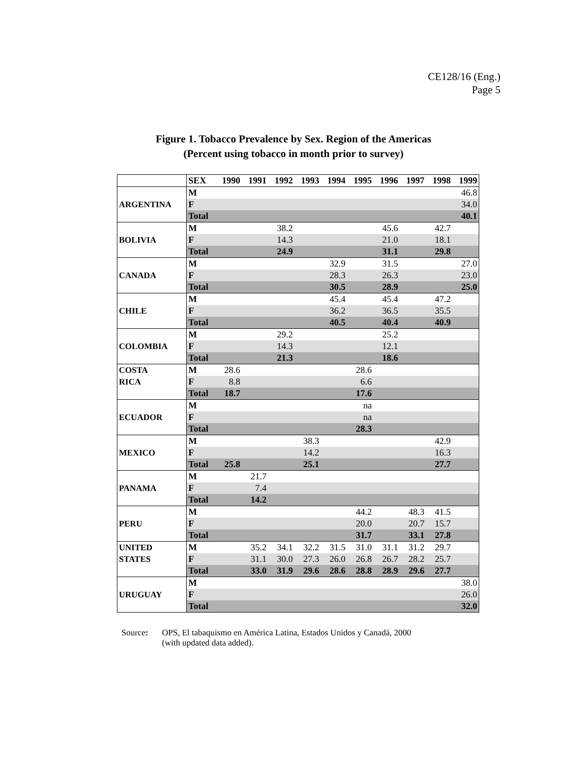CE128/16 (Eng.)
Page 5
Figure 1. Tobacco Prevalence by Sex. Region of the Americas
(Percent using tobacco in month prior to survey)
| | SEX | 1990 | 1991 | 1992 | 1993 | 1994 | 1995 | 1996 | 1997 | 1998 | 1999 |
| --- | --- | --- | --- | --- | --- | --- | --- | --- | --- | --- | --- |
| ARGENTINA | M | | | | | | | | | | 46.8 |
| | F | | | | | | | | | | 34.0 |
| | Total | | | | | | | | | | 40.1 |
| BOLIVIA | M | | | 38.2 | | | | 45.6 | | 42.7 | |
| | F | | | 14.3 | | | | 21.0 | | 18.1 | |
| | Total | | | 24.9 | | | | 31.1 | | 29.8 | |
| CANADA | M | | | | | 32.9 | | 31.5 | | | 27.0 |
| | F | | | | | 28.3 | | 26.3 | | | 23.0 |
| | Total | | | | | 30.5 | | 28.9 | | | 25.0 |
| CHILE | M | | | | | 45.4 | | 45.4 | | 47.2 | |
| | F | | | | | 36.2 | | 36.5 | | 35.5 | |
| | Total | | | | | 40.5 | | 40.4 | | 40.9 | |
| COLOMBIA | M | | | 29.2 | | | | 25.2 | | | |
| | F | | | 14.3 | | | | 12.1 | | | |
| | Total | | | 21.3 | | | | 18.6 | | | |
| COSTA RICA | M | 28.6 | | | | | 28.6 | | | | |
| | F | 8.8 | | | | | 6.6 | | | | |
| | Total | 18.7 | | | | | 17.6 | | | | |
| ECUADOR | M | | | | | | na | | | | |
| | F | | | | | | na | | | | |
| | Total | | | | | | 28.3 | | | | |
| MEXICO | M | | | | 38.3 | | | | | 42.9 | |
| | F | | | | 14.2 | | | | | 16.3 | |
| | Total | 25.8 | | | 25.1 | | | | | 27.7 | |
| PANAMA | M | | 21.7 | | | | | | | | |
| | F | | 7.4 | | | | | | | | |
| | Total | | 14.2 | | | | | | | | |
| PERU | M | | | | | | 44.2 | | 48.3 | 41.5 | |
| | F | | | | | | 20.0 | | 20.7 | 15.7 | |
| | Total | | | | | | 31.7 | | 33.1 | 27.8 | |
| UNITED STATES | M | | 35.2 | 34.1 | 32.2 | 31.5 | 31.0 | 31.1 | 31.2 | 29.7 | |
| | F | | 31.1 | 30.0 | 27.3 | 26.0 | 26.8 | 26.7 | 28.2 | 25.7 | |
| | Total | | 33.0 | 31.9 | 29.6 | 28.6 | 28.8 | 28.9 | 29.6 | 27.7 | |
| URUGUAY | M | | | | | | | | | | 38.0 |
| | F | | | | | | | | | | 26.0 |
| | Total | | | | | | | | | | 32.0 |
Source: OPS, El tabaquismo en América Latina, Estados Unidos y Canadá, 2000
(with updated data added).